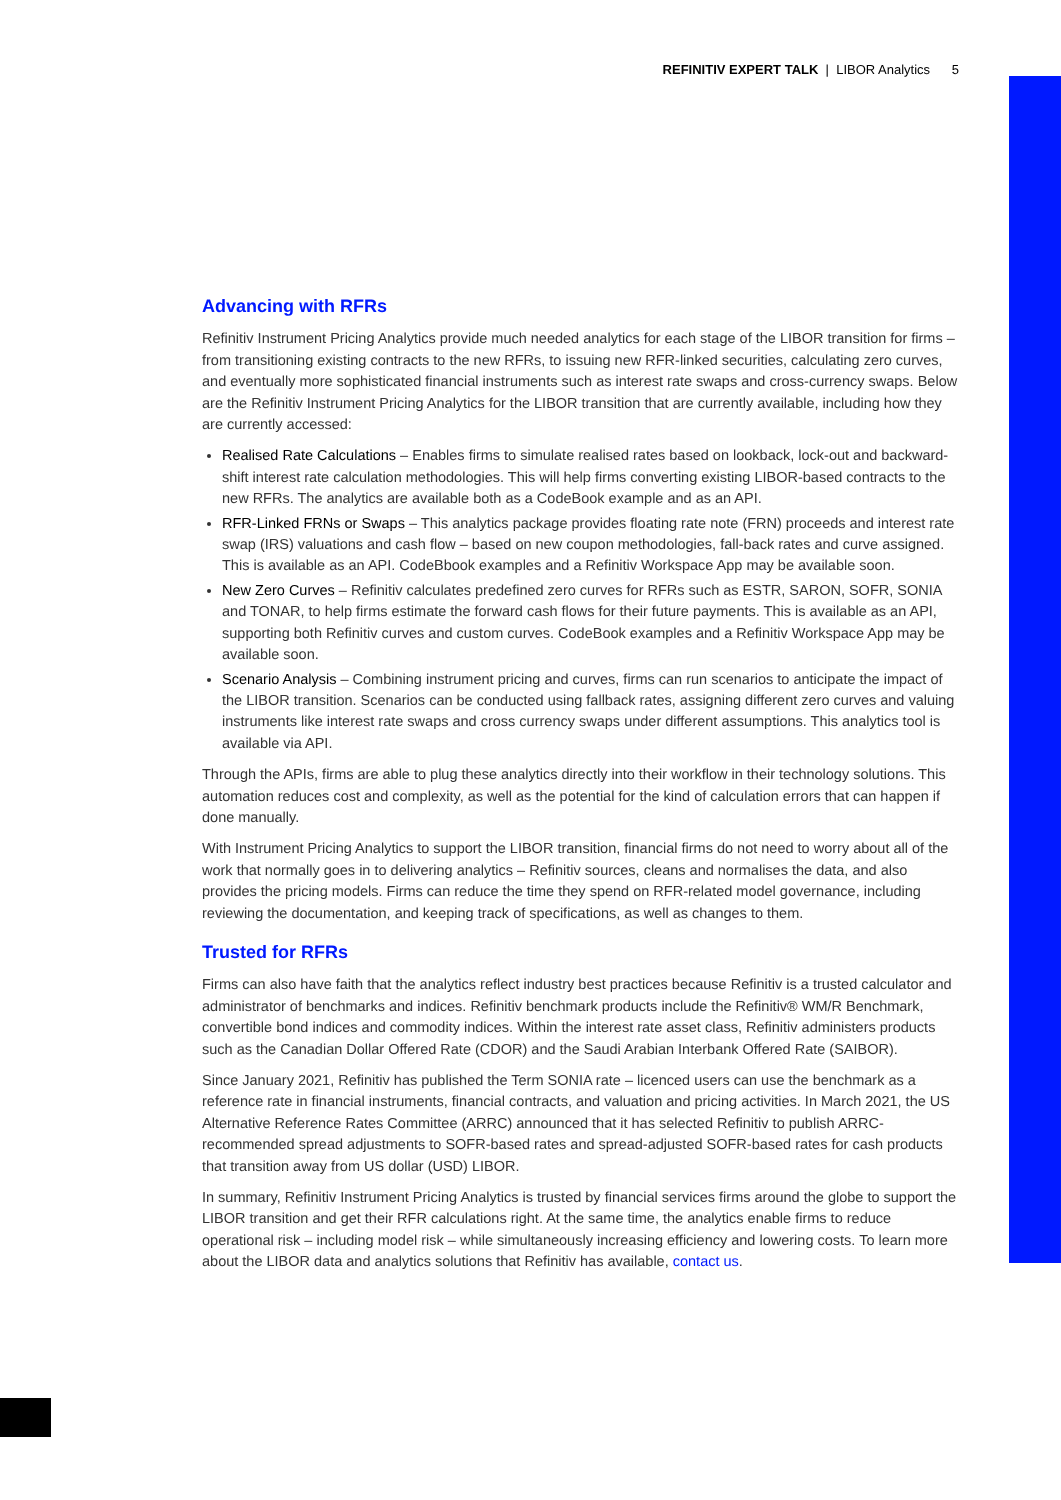REFINITIV EXPERT TALK | LIBOR Analytics 5
Advancing with RFRs
Refinitiv Instrument Pricing Analytics provide much needed analytics for each stage of the LIBOR transition for firms – from transitioning existing contracts to the new RFRs, to issuing new RFR-linked securities, calculating zero curves, and eventually more sophisticated financial instruments such as interest rate swaps and cross-currency swaps. Below are the Refinitiv Instrument Pricing Analytics for the LIBOR transition that are currently available, including how they are currently accessed:
Realised Rate Calculations – Enables firms to simulate realised rates based on lookback, lock-out and backward-shift interest rate calculation methodologies. This will help firms converting existing LIBOR-based contracts to the new RFRs. The analytics are available both as a CodeBook example and as an API.
RFR-Linked FRNs or Swaps – This analytics package provides floating rate note (FRN) proceeds and interest rate swap (IRS) valuations and cash flow – based on new coupon methodologies, fall-back rates and curve assigned. This is available as an API. CodeBbook examples and a Refinitiv Workspace App may be available soon.
New Zero Curves – Refinitiv calculates predefined zero curves for RFRs such as ESTR, SARON, SOFR, SONIA and TONAR, to help firms estimate the forward cash flows for their future payments. This is available as an API, supporting both Refinitiv curves and custom curves. CodeBook examples and a Refinitiv Workspace App may be available soon.
Scenario Analysis – Combining instrument pricing and curves, firms can run scenarios to anticipate the impact of the LIBOR transition. Scenarios can be conducted using fallback rates, assigning different zero curves and valuing instruments like interest rate swaps and cross currency swaps under different assumptions. This analytics tool is available via API.
Through the APIs, firms are able to plug these analytics directly into their workflow in their technology solutions. This automation reduces cost and complexity, as well as the potential for the kind of calculation errors that can happen if done manually.
With Instrument Pricing Analytics to support the LIBOR transition, financial firms do not need to worry about all of the work that normally goes in to delivering analytics – Refinitiv sources, cleans and normalises the data, and also provides the pricing models. Firms can reduce the time they spend on RFR-related model governance, including reviewing the documentation, and keeping track of specifications, as well as changes to them.
Trusted for RFRs
Firms can also have faith that the analytics reflect industry best practices because Refinitiv is a trusted calculator and administrator of benchmarks and indices. Refinitiv benchmark products include the Refinitiv® WM/R Benchmark, convertible bond indices and commodity indices. Within the interest rate asset class, Refinitiv administers products such as the Canadian Dollar Offered Rate (CDOR) and the Saudi Arabian Interbank Offered Rate (SAIBOR).
Since January 2021, Refinitiv has published the Term SONIA rate – licenced users can use the benchmark as a reference rate in financial instruments, financial contracts, and valuation and pricing activities. In March 2021, the US Alternative Reference Rates Committee (ARRC) announced that it has selected Refinitiv to publish ARRC-recommended spread adjustments to SOFR-based rates and spread-adjusted SOFR-based rates for cash products that transition away from US dollar (USD) LIBOR.
In summary, Refinitiv Instrument Pricing Analytics is trusted by financial services firms around the globe to support the LIBOR transition and get their RFR calculations right. At the same time, the analytics enable firms to reduce operational risk – including model risk – while simultaneously increasing efficiency and lowering costs. To learn more about the LIBOR data and analytics solutions that Refinitiv has available, contact us.